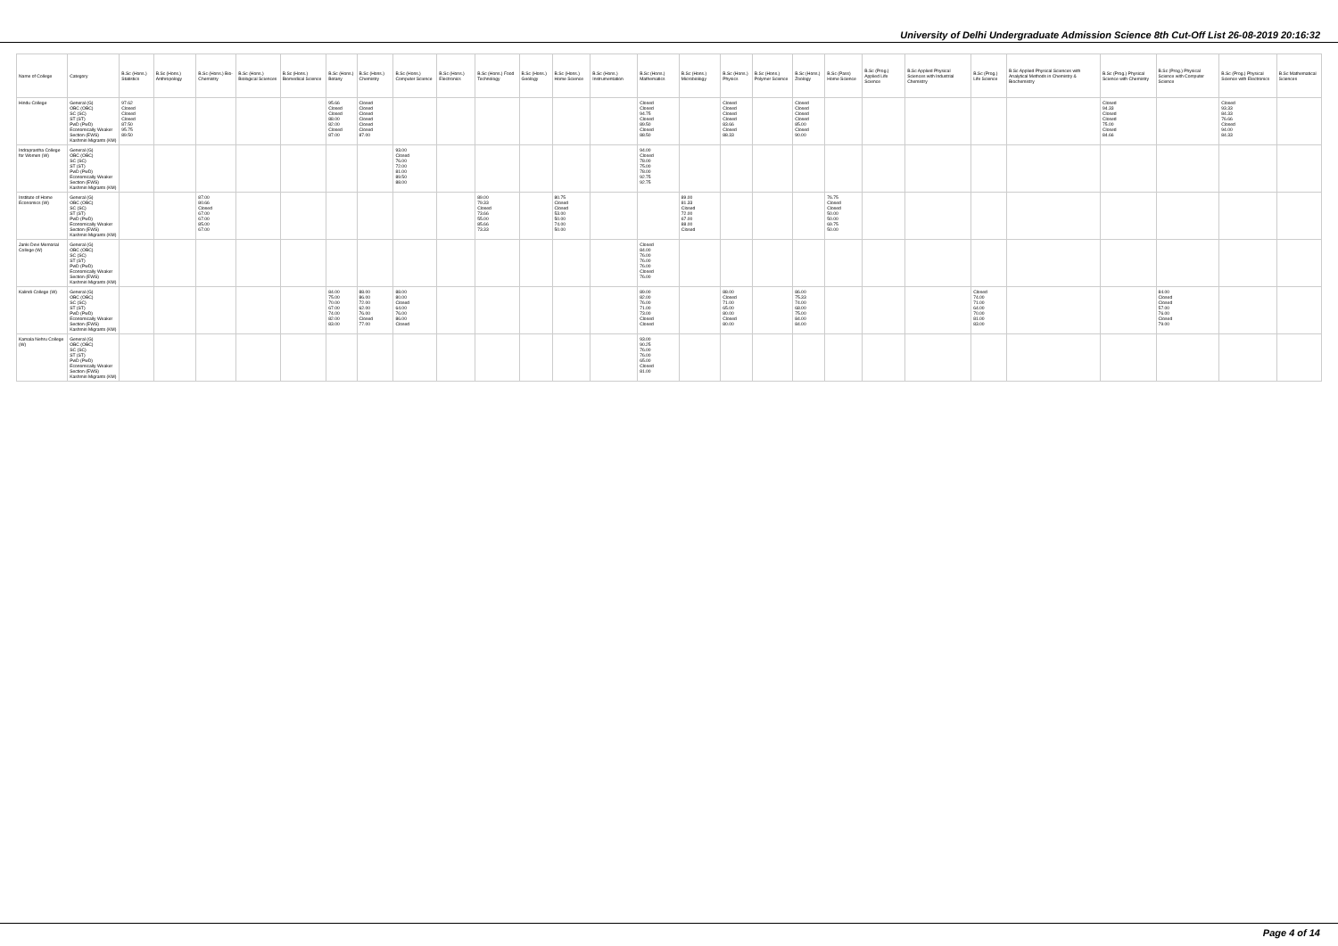University of Delhi Undergraduate Admission Science 8th Cut-Off List 26-08-2019 20:16:32
| Name of College | Category | B.Sc (Hons.) Statistics | B.Sc (Hons.) Anthropology | B.Sc (Hons.) Bio-Chemistry | B.Sc (Hons.) Biological Sciences | B.Sc (Hons.) Biomedical Science | B.Sc (Hons.) Botany | B.Sc (Hons.) Chemistry | B.Sc (Hons.) Computer Science | B.Sc (Hons.) Electronics | B.Sc (Hons.) Food Technology | B.Sc (Hons.) Geology | B.Sc (Hons.) Home Science | B.Sc (Hons.) Instrumentation | B.Sc (Hons.) Mathematics | B.Sc (Hons.) Microbiology | B.Sc (Hons.) Physics | B.Sc (Hons.) Polymer Science | B.Sc (Hons.) Zoology | B.Sc (Pass) Home Science | B.Sc (Prog.) Applied Life Science | B.Sc Applied Physical Sciences with Industrial Chemistry | B.Sc (Prog.) Life Science | B.Sc Applied Physical Sciences with Analytical Methods in Chemistry & Biochemistry | B.Sc (Prog.) Physical Science with Chemistry | B.Sc (Prog.) Physical Science with Computer Science | B.Sc (Prog.) Physical Science with Electronics | B.Sc Mathematical Sciences |
| --- | --- | --- | --- | --- | --- | --- | --- | --- | --- | --- | --- | --- | --- | --- | --- | --- | --- | --- | --- | --- | --- | --- | --- | --- | --- | --- | --- | --- |
| Hindu College | General (G) OBC (OBC) SC (SC) ST (ST) PwD (PwD) Economically Weaker Section (EWS) Kashmiri Migrants (KM) | 97.62 Closed Closed Closed 87.50 95.75 89.50 | | | | | 95.66 Closed Closed 88.00 82.00 Closed 87.00 | Closed Closed Closed Closed Closed Closed 87.00 | | | | | | | Closed Closed 94.75 Closed 89.50 Closed 88.50 | | Closed Closed Closed Closed 83.66 Closed 88.33 | | Closed Closed Closed Closed 85.00 Closed 90.00 | | | | | | Closed 94.33 Closed Closed 75.00 Closed 84.66 | | Closed 93.33 84.33 76.66 Closed 94.00 84.33 | |
| Indraprastha College for Women (W) | General (G) OBC (OBC) SC (SC) ST (ST) PwD (PwD) Economically Weaker Section (EWS) Kashmiri Migrants (KM) | | | | | | | | 93.00 Closed 76.00 72.00 81.00 89.50 88.00 | | | | | | 94.00 Closed 78.00 75.00 78.00 92.75 92.75 | | | | | | | | | | | | | |
| Institute of Home Economics (W) | General (G) OBC (OBC) SC (SC) ST (ST) PwD (PwD) Economically Weaker Section (EWS) Kashmiri Migrants (KM) | | | 87.00 80.66 Closed 67.00 67.00 85.00 67.00 | | | | | | | 89.00 79.33 Closed 73.66 55.00 85.66 73.33 | | 80.75 Closed Closed 53.00 50.00 74.00 50.00 | | | 89.00 81.33 Closed 72.00 67.00 88.00 Closed | | | | 76.75 Closed Closed 50.00 50.00 69.75 50.00 | | | | | | | | |
| Janki Devi Memorial College (W) | General (G) OBC (OBC) SC (SC) ST (ST) PwD (PwD) Economically Weaker Section (EWS) Kashmiri Migrants (KM) | | | | | | | | | | | | | | Closed 84.00 76.00 76.00 76.00 Closed 76.00 | | | | | | | | | | | | | |
| Kalindi College (W) | General (G) OBC (OBC) SC (SC) ST (ST) PwD (PwD) Economically Weaker Section (EWS) Kashmiri Migrants (KM) | | | | | | 84.00 75.00 70.00 67.00 74.00 82.00 83.00 | 88.00 86.00 72.00 62.00 76.00 Closed 77.00 | 88.00 80.00 Closed 64.00 76.00 86.00 Closed | | | | | | 89.00 82.00 76.00 71.00 73.00 Closed Closed | | 88.00 Closed 71.00 65.00 80.00 Closed 80.00 | | 86.00 75.33 74.00 68.00 75.00 84.00 84.00 | | | | Closed 74.00 71.00 64.00 70.00 81.00 83.00 | | | 84.00 Closed Closed 57.00 76.00 Closed 79.00 | | |
| Kamala Nehru College (W) | General (G) OBC (OBC) SC (SC) ST (ST) PwD (PwD) Economically Weaker Section (EWS) Kashmiri Migrants (KM) | | | | | | | | | | | | | | 93.00 90.25 76.00 76.00 65.00 Closed 81.00 | | | | | | | | | | | | | |
Page 4 of 14